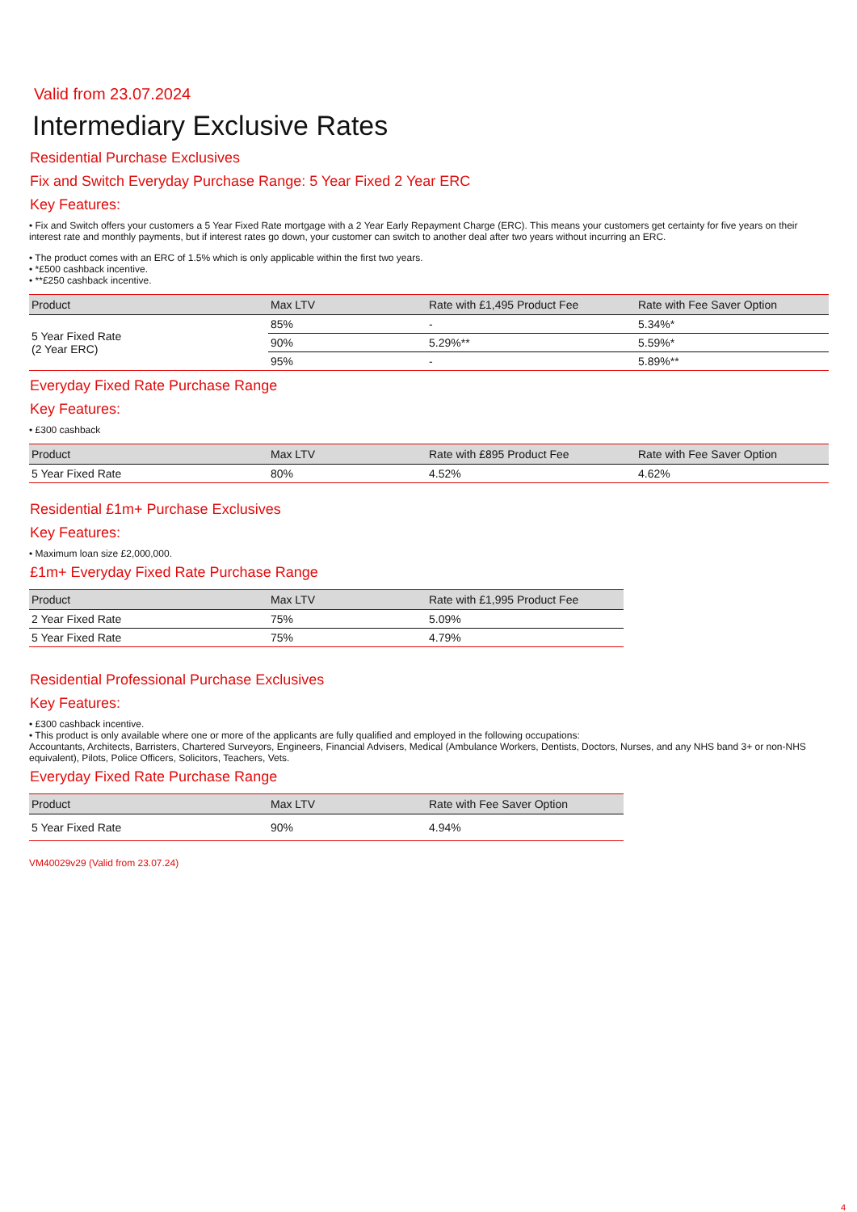Valid from 23.07.2024
Intermediary Exclusive Rates
Residential Purchase Exclusives
Fix and Switch Everyday Purchase Range: 5 Year Fixed 2 Year ERC
Key Features:
• Fix and Switch offers your customers a 5 Year Fixed Rate mortgage with a 2 Year Early Repayment Charge (ERC). This means your customers get certainty for five years on their interest rate and monthly payments, but if interest rates go down, your customer can switch to another deal after two years without incurring an ERC.
• The product comes with an ERC of 1.5% which is only applicable within the first two years.
• *£500 cashback incentive.
• **£250 cashback incentive.
| Product | Max LTV | Rate with £1,495 Product Fee | Rate with Fee Saver Option |
| --- | --- | --- | --- |
| 5 Year Fixed Rate (2 Year ERC) | 85% | - | 5.34%* |
| | 90% | 5.29%** | 5.59%* |
| | 95% | - | 5.89%** |
Everyday Fixed Rate Purchase Range
Key Features:
• £300 cashback
| Product | Max LTV | Rate with £895 Product Fee | Rate with Fee Saver Option |
| --- | --- | --- | --- |
| 5 Year Fixed Rate | 80% | 4.52% | 4.62% |
Residential £1m+ Purchase Exclusives
Key Features:
• Maximum loan size £2,000,000.
£1m+ Everyday Fixed Rate Purchase Range
| Product | Max LTV | Rate with £1,995 Product Fee |
| --- | --- | --- |
| 2 Year Fixed Rate | 75% | 5.09% |
| 5 Year Fixed Rate | 75% | 4.79% |
Residential Professional Purchase Exclusives
Key Features:
• £300 cashback incentive.
• This product is only available where one or more of the applicants are fully qualified and employed in the following occupations:
Accountants, Architects, Barristers, Chartered Surveyors, Engineers, Financial Advisers, Medical (Ambulance Workers, Dentists, Doctors, Nurses, and any NHS band 3+ or non-NHS equivalent), Pilots, Police Officers, Solicitors, Teachers, Vets.
Everyday Fixed Rate Purchase Range
| Product | Max LTV | Rate with Fee Saver Option |
| --- | --- | --- |
| 5 Year Fixed Rate | 90% | 4.94% |
VM40029v29 (Valid from 23.07.24)
4